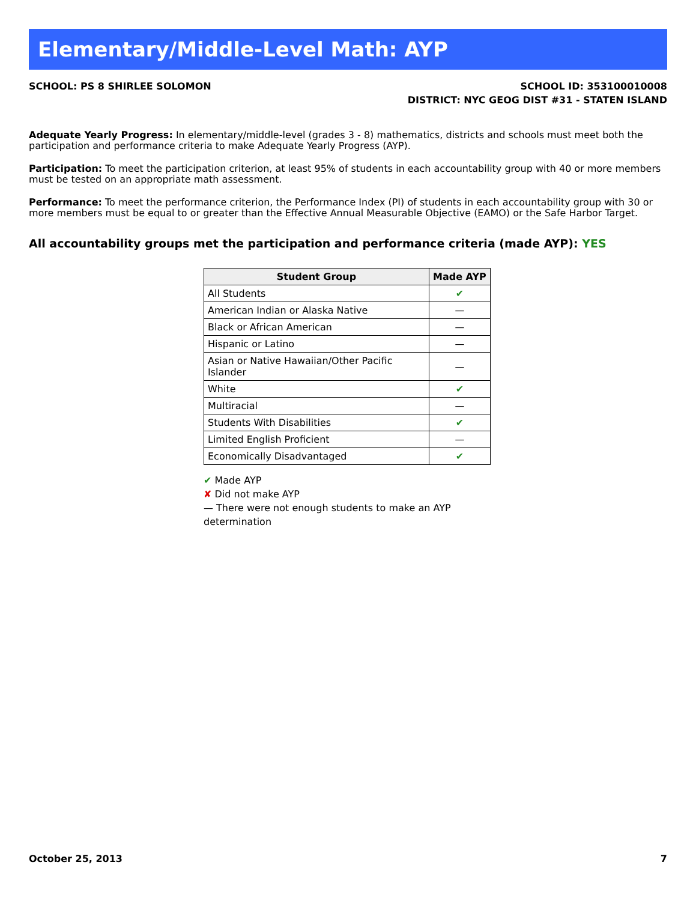Elementary/Middle-Level Math: AYP
SCHOOL: PS 8 SHIRLEE SOLOMON SCHOOL ID: 353100010008
DISTRICT: NYC GEOG DIST #31 - STATEN ISLAND
Adequate Yearly Progress: In elementary/middle-level (grades 3 - 8) mathematics, districts and schools must meet both the participation and performance criteria to make Adequate Yearly Progress (AYP).
Participation: To meet the participation criterion, at least 95% of students in each accountability group with 40 or more members must be tested on an appropriate math assessment.
Performance: To meet the performance criterion, the Performance Index (PI) of students in each accountability group with 30 or more members must be equal to or greater than the Effective Annual Measurable Objective (EAMO) or the Safe Harbor Target.
All accountability groups met the participation and performance criteria (made AYP): YES
| Student Group | Made AYP |
| --- | --- |
| All Students | ✔ |
| American Indian or Alaska Native | — |
| Black or African American | — |
| Hispanic or Latino | — |
| Asian or Native Hawaiian/Other Pacific Islander | — |
| White | ✔ |
| Multiracial | — |
| Students With Disabilities | ✔ |
| Limited English Proficient | — |
| Economically Disadvantaged | ✔ |
✔ Made AYP
✘ Did not make AYP
— There were not enough students to make an AYP determination
October 25, 2013 7